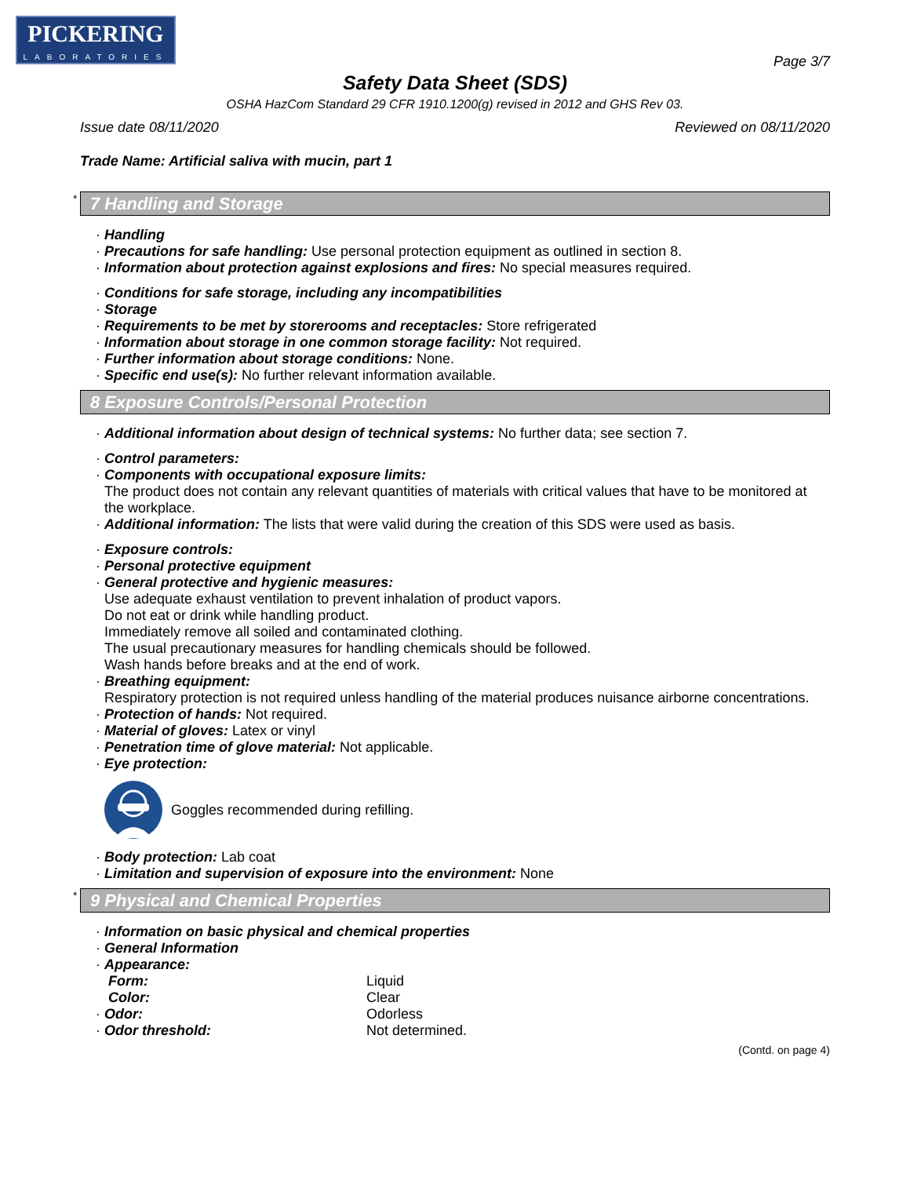PICKERING
LABORATORIES
Page 3/7
Safety Data Sheet (SDS)
OSHA HazCom Standard 29 CFR 1910.1200(g) revised in 2012 and GHS Rev 03.
Issue date 08/11/2020 Reviewed on 08/11/2020
Trade Name: Artificial saliva with mucin, part 1
* 7 Handling and Storage
· Handling
· Precautions for safe handling: Use personal protection equipment as outlined in section 8.
· Information about protection against explosions and fires: No special measures required.
· Conditions for safe storage, including any incompatibilities
· Storage
· Requirements to be met by storerooms and receptacles: Store refrigerated
· Information about storage in one common storage facility: Not required.
· Further information about storage conditions: None.
· Specific end use(s): No further relevant information available.
8 Exposure Controls/Personal Protection
· Additional information about design of technical systems: No further data; see section 7.
· Control parameters:
· Components with occupational exposure limits:
The product does not contain any relevant quantities of materials with critical values that have to be monitored at the workplace.
· Additional information: The lists that were valid during the creation of this SDS were used as basis.
· Exposure controls:
· Personal protective equipment
· General protective and hygienic measures:
Use adequate exhaust ventilation to prevent inhalation of product vapors.
Do not eat or drink while handling product.
Immediately remove all soiled and contaminated clothing.
The usual precautionary measures for handling chemicals should be followed.
Wash hands before breaks and at the end of work.
· Breathing equipment:
Respiratory protection is not required unless handling of the material produces nuisance airborne concentrations.
· Protection of hands: Not required.
· Material of gloves: Latex or vinyl
· Penetration time of glove material: Not applicable.
· Eye protection:
Goggles recommended during refilling.
· Body protection: Lab coat
· Limitation and supervision of exposure into the environment: None
* 9 Physical and Chemical Properties
· Information on basic physical and chemical properties
· General Information
| · Appearance: | |
| Form: | Liquid |
| Color: | Clear |
| · Odor: | Odorless |
| · Odor threshold: | Not determined. |
(Contd. on page 4)